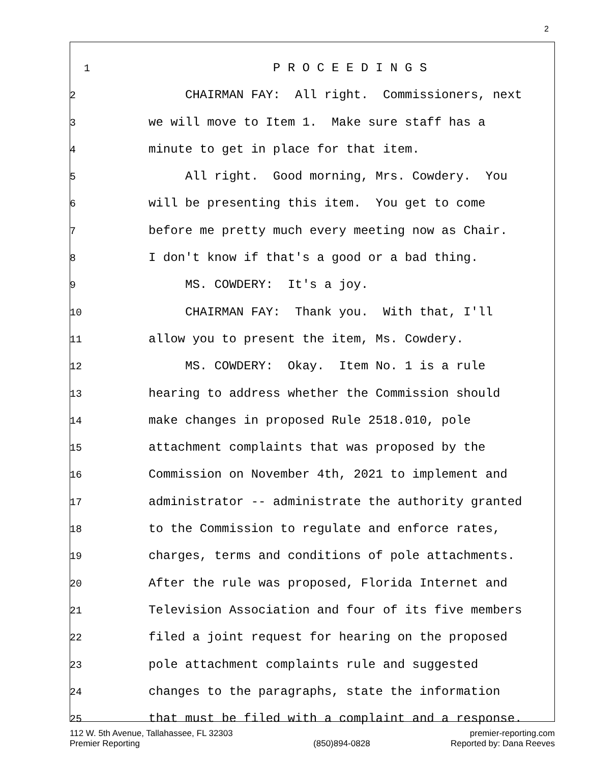2
1 P R O C E E D I N G S
2 CHAIRMAN FAY: All right. Commissioners, next
3 we will move to Item 1. Make sure staff has a
4 minute to get in place for that item.
5 All right. Good morning, Mrs. Cowdery. You
6 will be presenting this item. You get to come
7 before me pretty much every meeting now as Chair.
8 I don't know if that's a good or a bad thing.
9 MS. COWDERY: It's a joy.
10 CHAIRMAN FAY: Thank you. With that, I'll
11 allow you to present the item, Ms. Cowdery.
12 MS. COWDERY: Okay. Item No. 1 is a rule
13 hearing to address whether the Commission should
14 make changes in proposed Rule 2518.010, pole
15 attachment complaints that was proposed by the
16 Commission on November 4th, 2021 to implement and
17 administrator -- administrate the authority granted
18 to the Commission to regulate and enforce rates,
19 charges, terms and conditions of pole attachments.
20 After the rule was proposed, Florida Internet and
21 Television Association and four of its five members
22 filed a joint request for hearing on the proposed
23 pole attachment complaints rule and suggested
24 changes to the paragraphs, state the information
25 that must be filed with a complaint and a response.
112 W. 5th Avenue, Tallahassee, FL 32303
Premier Reporting
(850)894-0828
premier-reporting.com
Reported by: Dana Reeves